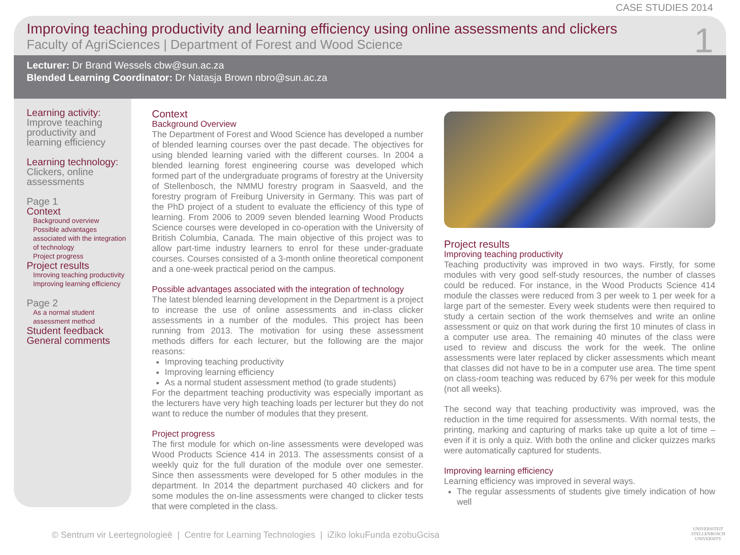CASE STUDIES 2014
Improving teaching productivity and learning efficiency using online assessments and clickers
Faculty of AgriSciences | Department of Forest and Wood Science
1
Lecturer: Dr Brand Wessels cbw@sun.ac.za
Blended Learning Coordinator: Dr Natasja Brown nbro@sun.ac.za
Learning activity:
Improve teaching productivity and learning efficiency
Learning technology:
Clickers, online assessments
Page 1
Context
Background overview
Possible advantages associated with the integration of technology
Project progress
Project results
Imroving teaching productivity
Improving learning efficiency
Page 2
As a normal student assessment method
Student feedback
General comments
Context
Background Overview
The Department of Forest and Wood Science has developed a number of blended learning courses over the past decade. The objectives for using blended learning varied with the different courses. In 2004 a blended learning forest engineering course was developed which formed part of the undergraduate programs of forestry at the University of Stellenbosch, the NMMU forestry program in Saasveld, and the forestry program of Freiburg University in Germany. This was part of the PhD project of a student to evaluate the efficiency of this type of learning. From 2006 to 2009 seven blended learning Wood Products Science courses were developed in co-operation with the University of British Columbia, Canada. The main objective of this project was to allow part-time industry learners to enrol for these under-graduate courses. Courses consisted of a 3-month online theoretical component and a one-week practical period on the campus.
Possible advantages associated with the integration of technology
The latest blended learning development in the Department is a project to increase the use of online assessments and in-class clicker assessments in a number of the modules. This project has been running from 2013. The motivation for using these assessment methods differs for each lecturer, but the following are the major reasons:
Improving teaching productivity
Improving learning efficiency
As a normal student assessment method (to grade students)
For the department teaching productivity was especially important as the lecturers have very high teaching loads per lecturer but they do not want to reduce the number of modules that they present.
Project progress
The first module for which on-line assessments were developed was Wood Products Science 414 in 2013. The assessments consist of a weekly quiz for the full duration of the module over one semester. Since then assessments were developed for 5 other modules in the department. In 2014 the department purchased 40 clickers and for some modules the on-line assessments were changed to clicker tests that were completed in the class.
Project results
Improving teaching productivity
Teaching productivity was improved in two ways. Firstly, for some modules with very good self-study resources, the number of classes could be reduced. For instance, in the Wood Products Science 414 module the classes were reduced from 3 per week to 1 per week for a large part of the semester. Every week students were then required to study a certain section of the work themselves and write an online assessment or quiz on that work during the first 10 minutes of class in a computer use area. The remaining 40 minutes of the class were used to review and discuss the work for the week. The online assessments were later replaced by clicker assessments which meant that classes did not have to be in a computer use area. The time spent on class-room teaching was reduced by 67% per week for this module (not all weeks).
The second way that teaching productivity was improved, was the reduction in the time required for assessments. With normal tests, the printing, marking and capturing of marks take up quite a lot of time – even if it is only a quiz. With both the online and clicker quizzes marks were automatically captured for students.
Improving learning efficiency
Learning efficiency was improved in several ways.
The regular assessments of students give timely indication of how well
© Sentrum vir Leertegnologieë | Centre for Learning Technologies | iZiko lokuFunda ezobuGcisa
UNIVERSITEIT
STELLENBOSCH
UNIVERSITY